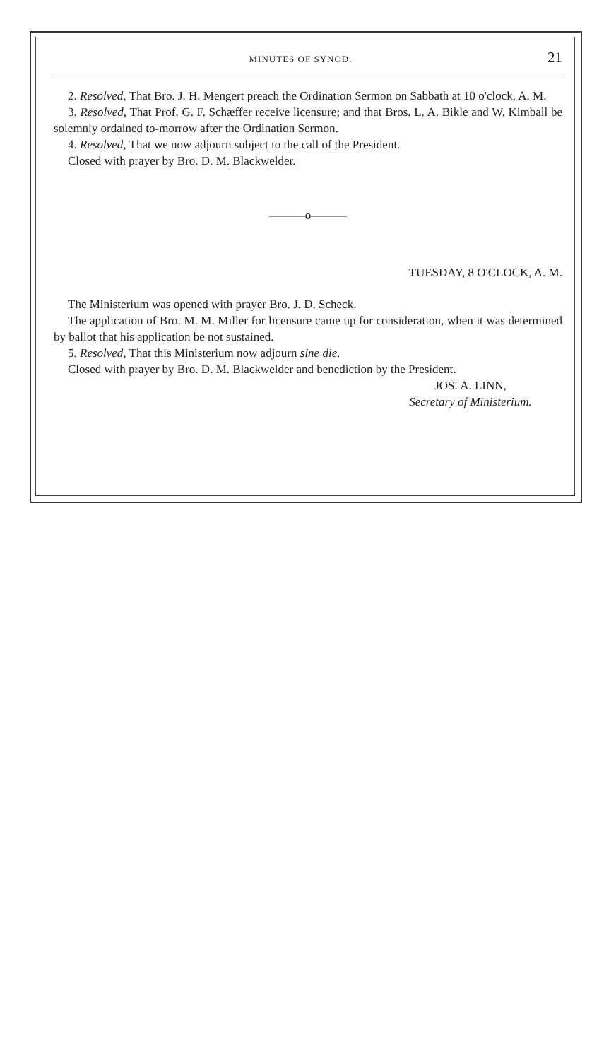MINUTES OF SYNOD. 21
2. Resolved, That Bro. J. H. Mengert preach the Ordination Sermon on Sabbath at 10 o'clock, A. M.
3. Resolved, That Prof. G. F. Schæffer receive licensure; and that Bros. L. A. Bikle and W. Kimball be solemnly ordained to-morrow after the Ordination Sermon.
4. Resolved, That we now adjourn subject to the call of the President.
Closed with prayer by Bro. D. M. Blackwelder.
———o———
TUESDAY, 8 O'CLOCK, A. M.
The Ministerium was opened with prayer Bro. J. D. Scheck.
The application of Bro. M. M. Miller for licensure came up for consideration, when it was determined by ballot that his application be not sustained.
5. Resolved, That this Ministerium now adjourn sine die.
Closed with prayer by Bro. D. M. Blackwelder and benediction by the President.
JOS. A. LINN,
Secretary of Ministerium.